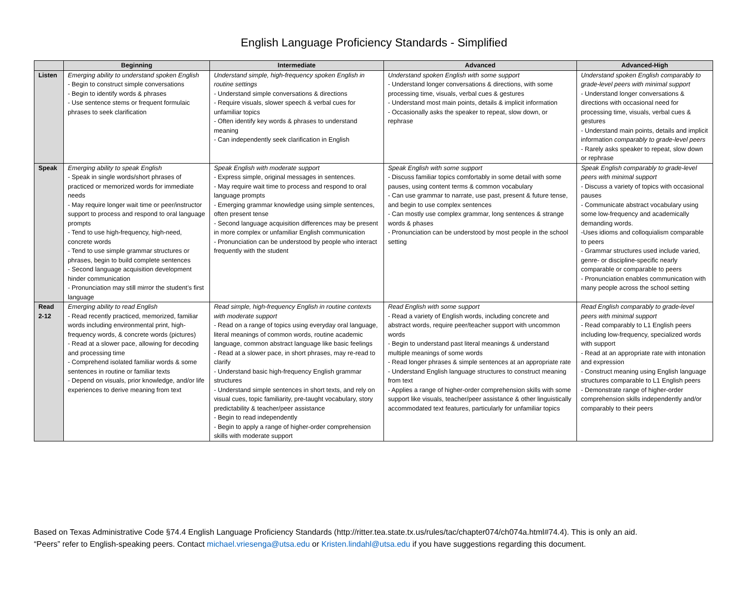English Language Proficiency Standards - Simplified
| | Beginning | Intermediate | Advanced | Advanced-High |
| --- | --- | --- | --- | --- |
| Listen | Emerging ability to understand spoken English - Begin to construct simple conversations - Begin to identify words & phrases - Use sentence stems or frequent formulaic phrases to seek clarification | Understand simple, high-frequency spoken English in routine settings - Understand simple conversations & directions - Require visuals, slower speech & verbal cues for unfamiliar topics - Often identify key words & phrases to understand meaning - Can independently seek clarification in English | Understand spoken English with some support - Understand longer conversations & directions, with some processing time, visuals, verbal cues & gestures - Understand most main points, details & implicit information - Occasionally asks the speaker to repeat, slow down, or rephrase | Understand spoken English comparably to grade-level peers with minimal support - Understand longer conversations & directions with occasional need for processing time, visuals, verbal cues & gestures - Understand main points, details and implicit information comparably to grade-level peers - Rarely asks speaker to repeat, slow down or rephrase |
| Speak | Emerging ability to speak English - Speak in single words/short phrases of practiced or memorized words for immediate needs - May require longer wait time or peer/instructor support to process and respond to oral language prompts - Tend to use high-frequency, high-need, concrete words - Tend to use simple grammar structures or phrases, begin to build complete sentences - Second language acquisition development hinder communication - Pronunciation may still mirror the student’s first language | Speak English with moderate support - Express simple, original messages in sentences. - May require wait time to process and respond to oral language prompts - Emerging grammar knowledge using simple sentences, often present tense - Second language acquisition differences may be present in more complex or unfamiliar English communication - Pronunciation can be understood by people who interact frequently with the student | Speak English with some support - Discuss familiar topics comfortably in some detail with some pauses, using content terms & common vocabulary - Can use grammar to narrate, use past, present & future tense, and begin to use complex sentences - Can mostly use complex grammar, long sentences & strange words & phases - Pronunciation can be understood by most people in the school setting | Speak English comparably to grade-level peers with minimal support - Discuss a variety of topics with occasional pauses - Communicate abstract vocabulary using some low-frequency and academically demanding words. -Uses idioms and colloquialism comparable to peers - Grammar structures used include varied, genre- or discipline-specific nearly comparable or comparable to peers - Pronunciation enables communication with many people across the school setting |
| Read 2-12 | Emerging ability to read English - Read recently practiced, memorized, familiar words including environmental print, high-frequency words, & concrete words (pictures) - Read at a slower pace, allowing for decoding and processing time - Comprehend isolated familiar words & some sentences in routine or familiar texts - Depend on visuals, prior knowledge, and/or life experiences to derive meaning from text | Read simple, high-frequency English in routine contexts with moderate support - Read on a range of topics using everyday oral language, literal meanings of common words, routine academic language, common abstract language like basic feelings - Read at a slower pace, in short phrases, may re-read to clarify - Understand basic high-frequency English grammar structures - Understand simple sentences in short texts, and rely on visual cues, topic familiarity, pre-taught vocabulary, story predictability & teacher/peer assistance - Begin to read independently - Begin to apply a range of higher-order comprehension skills with moderate support | Read English with some support - Read a variety of English words, including concrete and abstract words, require peer/teacher support with uncommon words - Begin to understand past literal meanings & understand multiple meanings of some words - Read longer phrases & simple sentences at an appropriate rate - Understand English language structures to construct meaning from text - Applies a range of higher-order comprehension skills with some support like visuals, teacher/peer assistance & other linguistically accommodated text features, particularly for unfamiliar topics | Read English comparably to grade-level peers with minimal support - Read comparably to L1 English peers including low-frequency, specialized words with support - Read at an appropriate rate with intonation and expression - Construct meaning using English language structures comparable to L1 English peers - Demonstrate range of higher-order comprehension skills independently and/or comparably to their peers |
Based on Texas Administrative Code §74.4 English Language Proficiency Standards (http://ritter.tea.state.tx.us/rules/tac/chapter074/ch074a.html#74.4). This is only an aid.
“Peers” refer to English-speaking peers. Contact michael.vriesenga@utsa.edu or Kristen.lindahl@utsa.edu if you have suggestions regarding this document.